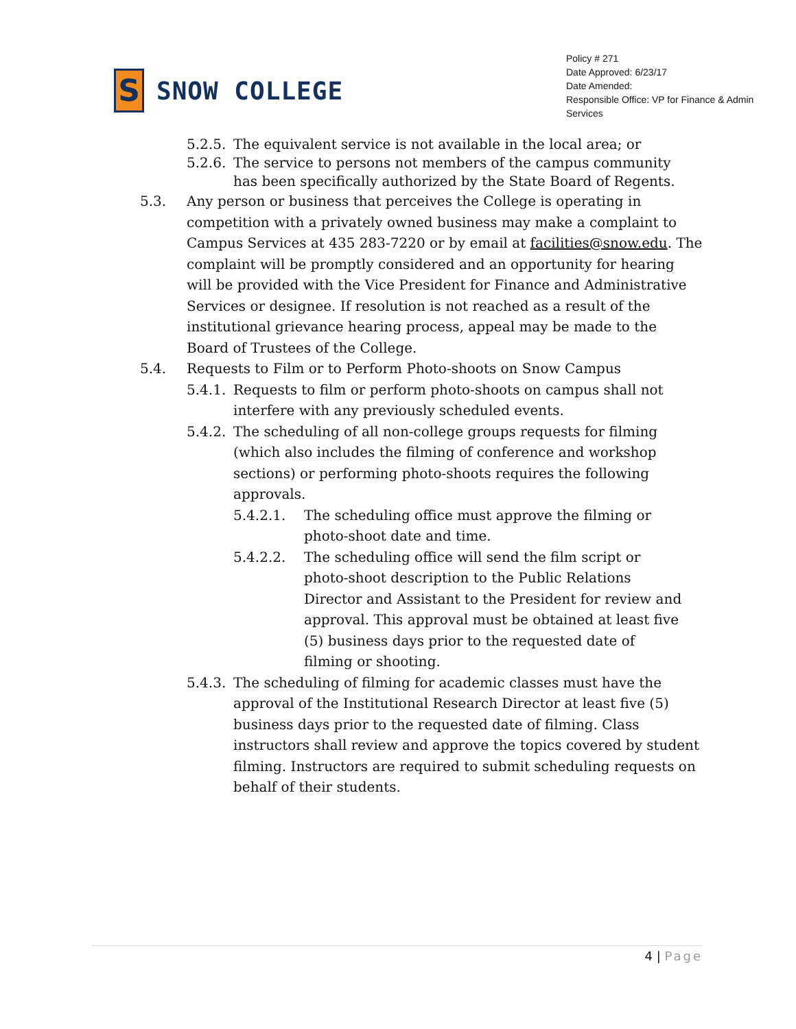S
SNOW COLLEGE
Policy # 271
Date Approved: 6/23/17
Date Amended:
Responsible Office: VP for Finance & Admin Services
5.2.5. The equivalent service is not available in the local area; or
5.2.6. The service to persons not members of the campus community has been specifically authorized by the State Board of Regents.
5.3. Any person or business that perceives the College is operating in competition with a privately owned business may make a complaint to Campus Services at 435 283-7220 or by email at facilities@snow.edu. The complaint will be promptly considered and an opportunity for hearing will be provided with the Vice President for Finance and Administrative Services or designee. If resolution is not reached as a result of the institutional grievance hearing process, appeal may be made to the Board of Trustees of the College.
5.4. Requests to Film or to Perform Photo-shoots on Snow Campus
5.4.1. Requests to film or perform photo-shoots on campus shall not interfere with any previously scheduled events.
5.4.2. The scheduling of all non-college groups requests for filming (which also includes the filming of conference and workshop sections) or performing photo-shoots requires the following approvals.
5.4.2.1. The scheduling office must approve the filming or photo-shoot date and time.
5.4.2.2. The scheduling office will send the film script or photo-shoot description to the Public Relations Director and Assistant to the President for review and approval. This approval must be obtained at least five (5) business days prior to the requested date of filming or shooting.
5.4.3. The scheduling of filming for academic classes must have the approval of the Institutional Research Director at least five (5) business days prior to the requested date of filming. Class instructors shall review and approve the topics covered by student filming. Instructors are required to submit scheduling requests on behalf of their students.
4 | Page